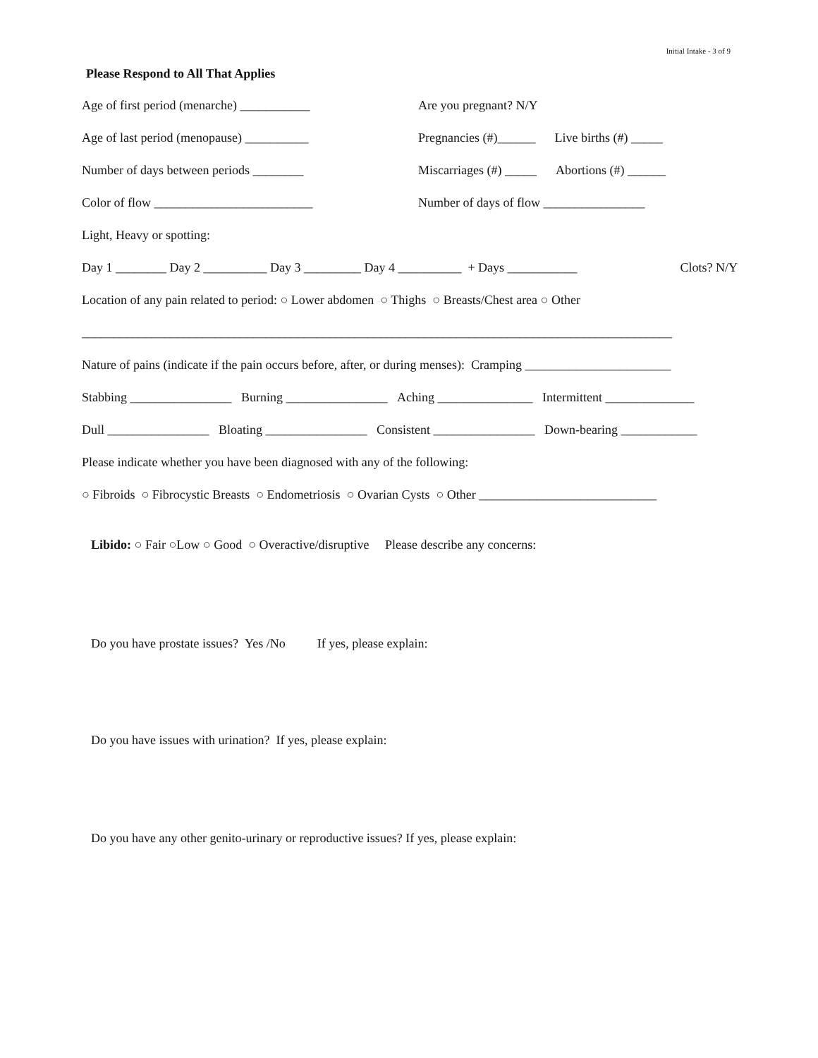Initial Intake - 3 of 9
Please Respond to All That Applies
Age of first period (menarche) ___________ Are you pregnant? N/Y
Age of last period (menopause) __________ Pregnancies (#)______ Live births (#) _____
Number of days between periods ________ Miscarriages (#) _____ Abortions (#) ______
Color of flow _________________________ Number of days of flow ________________
Light, Heavy or spotting:
Day 1 ________ Day 2 __________ Day 3 _________ Day 4 __________ + Days ___________ Clots? N/Y
Location of any pain related to period: ○ Lower abdomen ○ Thighs ○ Breasts/Chest area ○ Other
_____________________________________________________________________________________________
Nature of pains (indicate if the pain occurs before, after, or during menses): Cramping _______________________
Stabbing ________________ Burning ________________ Aching _______________ Intermittent ______________
Dull ________________ Bloating ________________ Consistent ________________ Down-bearing ____________
Please indicate whether you have been diagnosed with any of the following:
○ Fibroids ○ Fibrocystic Breasts ○ Endometriosis ○ Ovarian Cysts ○ Other ____________________________
Libido: ○ Fair ○Low ○ Good ○ Overactive/disruptive Please describe any concerns:
Do you have prostate issues? Yes /No If yes, please explain:
Do you have issues with urination? If yes, please explain:
Do you have any other genito-urinary or reproductive issues? If yes, please explain: